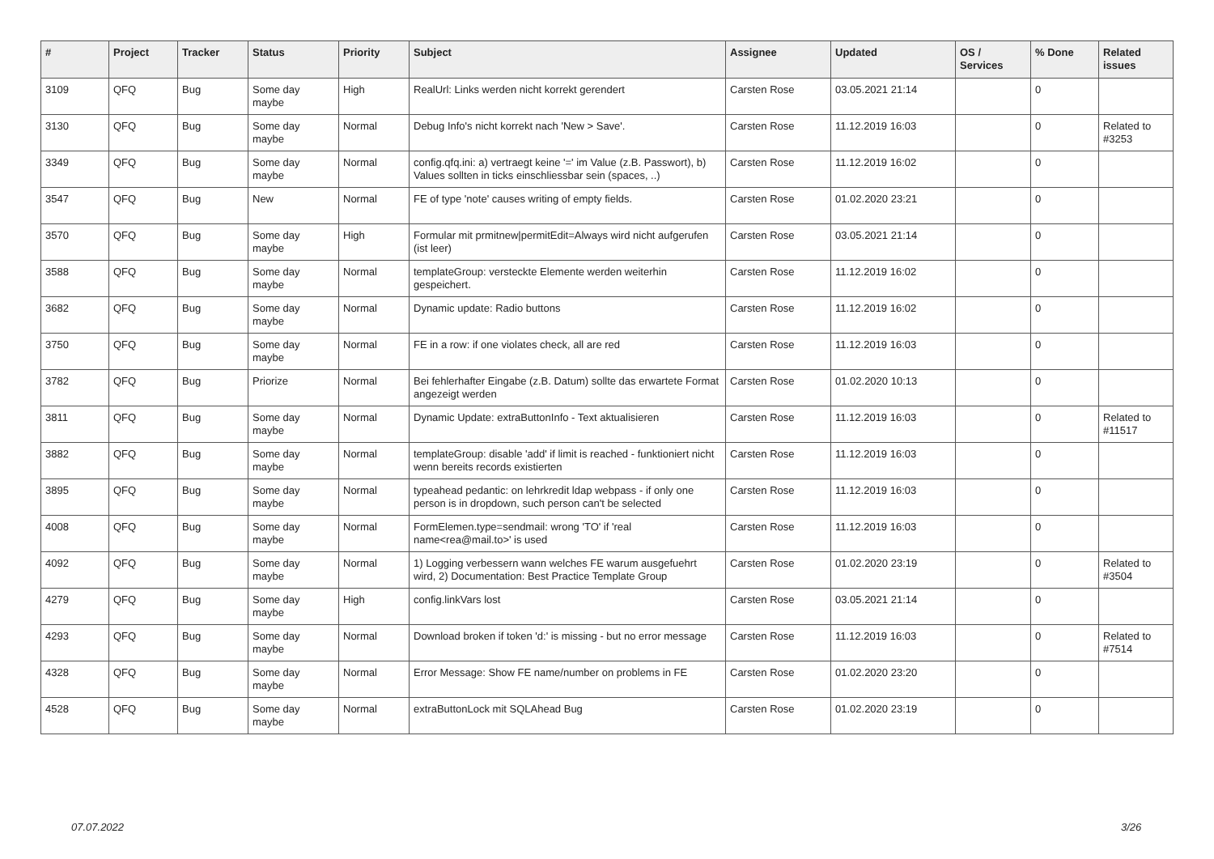| # | Project | Tracker | Status | Priority | Subject | Assignee | Updated | OS / Services | % Done | Related issues |
| --- | --- | --- | --- | --- | --- | --- | --- | --- | --- | --- |
| 3109 | QFQ | Bug | Some day maybe | High | RealUrl: Links werden nicht korrekt gerendert | Carsten Rose | 03.05.2021 21:14 | | 0 | |
| 3130 | QFQ | Bug | Some day maybe | Normal | Debug Info's nicht korrekt nach 'New > Save'. | Carsten Rose | 11.12.2019 16:03 | | 0 | Related to #3253 |
| 3349 | QFQ | Bug | Some day maybe | Normal | config.qfq.ini: a) vertraegt keine '=' im Value (z.B. Passwort), b) Values sollten in ticks einschliessbar sein (spaces, ..) | Carsten Rose | 11.12.2019 16:02 | | 0 | |
| 3547 | QFQ | Bug | New | Normal | FE of type 'note' causes writing of empty fields. | Carsten Rose | 01.02.2020 23:21 | | 0 | |
| 3570 | QFQ | Bug | Some day maybe | High | Formular mit prmitnew/permitEdit=Always wird nicht aufgerufen (ist leer) | Carsten Rose | 03.05.2021 21:14 | | 0 | |
| 3588 | QFQ | Bug | Some day maybe | Normal | templateGroup: versteckte Elemente werden weiterhin gespeichert. | Carsten Rose | 11.12.2019 16:02 | | 0 | |
| 3682 | QFQ | Bug | Some day maybe | Normal | Dynamic update: Radio buttons | Carsten Rose | 11.12.2019 16:02 | | 0 | |
| 3750 | QFQ | Bug | Some day maybe | Normal | FE in a row: if one violates check, all are red | Carsten Rose | 11.12.2019 16:03 | | 0 | |
| 3782 | QFQ | Bug | Priorize | Normal | Bei fehlerhafter Eingabe (z.B. Datum) sollte das erwartete Format angezeigt werden | Carsten Rose | 01.02.2020 10:13 | | 0 | |
| 3811 | QFQ | Bug | Some day maybe | Normal | Dynamic Update: extraButtonInfo - Text aktualisieren | Carsten Rose | 11.12.2019 16:03 | | 0 | Related to #11517 |
| 3882 | QFQ | Bug | Some day maybe | Normal | templateGroup: disable 'add' if limit is reached - funktioniert nicht wenn bereits records existierten | Carsten Rose | 11.12.2019 16:03 | | 0 | |
| 3895 | QFQ | Bug | Some day maybe | Normal | typeahead pedantic: on lehrkredit ldap webpass - if only one person is in dropdown, such person can't be selected | Carsten Rose | 11.12.2019 16:03 | | 0 | |
| 4008 | QFQ | Bug | Some day maybe | Normal | FormElemen.type=sendmail: wrong 'TO' if 'real name<rea@mail.to>' is used | Carsten Rose | 11.12.2019 16:03 | | 0 | |
| 4092 | QFQ | Bug | Some day maybe | Normal | 1) Logging verbessern wann welches FE warum ausgefuehrt wird, 2) Documentation: Best Practice Template Group | Carsten Rose | 01.02.2020 23:19 | | 0 | Related to #3504 |
| 4279 | QFQ | Bug | Some day maybe | High | config.linkVars lost | Carsten Rose | 03.05.2021 21:14 | | 0 | |
| 4293 | QFQ | Bug | Some day maybe | Normal | Download broken if token 'd:' is missing - but no error message | Carsten Rose | 11.12.2019 16:03 | | 0 | Related to #7514 |
| 4328 | QFQ | Bug | Some day maybe | Normal | Error Message: Show FE name/number on problems in FE | Carsten Rose | 01.02.2020 23:20 | | 0 | |
| 4528 | QFQ | Bug | Some day maybe | Normal | extraButtonLock mit SQLAhead Bug | Carsten Rose | 01.02.2020 23:19 | | 0 | |
07.07.2022 3/26